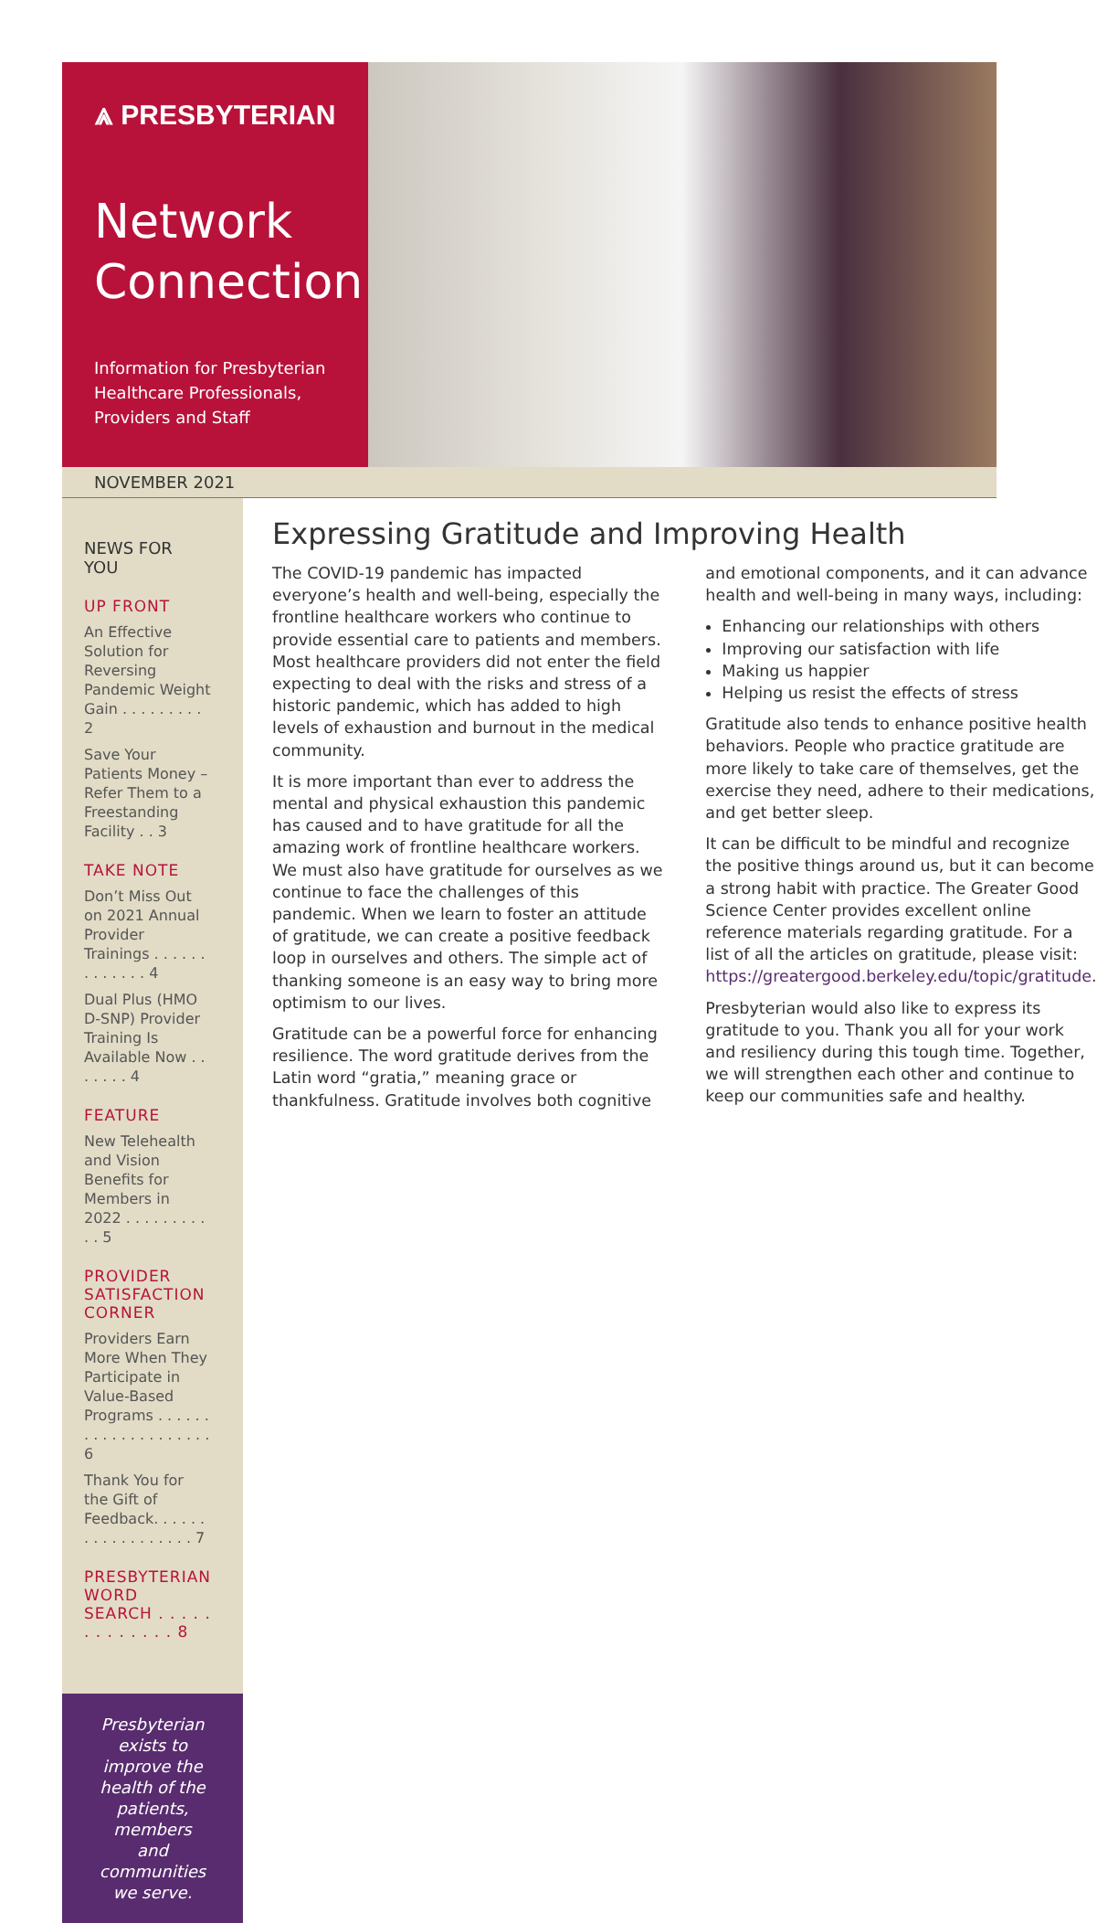⩓ PRESBYTERIAN
Network
Connection
Information for Presbyterian
Healthcare Professionals,
Providers and Staff
NOVEMBER 2021
NEWS FOR YOU
UP FRONT
An Effective Solution for Reversing Pandemic Weight Gain . . . . . . . . . 2
Save Your Patients Money – Refer Them to a Freestanding Facility . . 3
TAKE NOTE
Don’t Miss Out on 2021 Annual Provider Trainings . . . . . . . . . . . . . 4
Dual Plus (HMO D-SNP) Provider Training Is Available Now . . . . . . . 4
FEATURE
New Telehealth and Vision Benefits for Members in 2022 . . . . . . . . . . . 5
PROVIDER SATISFACTION CORNER
Providers Earn More When They Participate in Value-Based Programs . . . . . . . . . . . . . . . . . . . . 6
Thank You for the Gift of Feedback. . . . . . . . . . . . . . . . . . 7
PRESBYTERIAN WORD SEARCH . . . . . . . . . . . . . 8
Presbyterian exists to improve the health of the patients, members and communities we serve.
Expressing Gratitude and Improving Health
The COVID-19 pandemic has impacted everyone’s health and well-being, especially the frontline healthcare workers who continue to provide essential care to patients and members. Most healthcare providers did not enter the field expecting to deal with the risks and stress of a historic pandemic, which has added to high levels of exhaustion and burnout in the medical community.
It is more important than ever to address the mental and physical exhaustion this pandemic has caused and to have gratitude for all the amazing work of frontline healthcare workers. We must also have gratitude for ourselves as we continue to face the challenges of this pandemic. When we learn to foster an attitude of gratitude, we can create a positive feedback loop in ourselves and others. The simple act of thanking someone is an easy way to bring more optimism to our lives.
Gratitude can be a powerful force for enhancing resilience. The word gratitude derives from the Latin word “gratia,” meaning grace or thankfulness. Gratitude involves both cognitive and emotional components, and it can advance health and well-being in many ways, including:
Enhancing our relationships with others
Improving our satisfaction with life
Making us happier
Helping us resist the effects of stress
Gratitude also tends to enhance positive health behaviors. People who practice gratitude are more likely to take care of themselves, get the exercise they need, adhere to their medications, and get better sleep.
It can be difficult to be mindful and recognize the positive things around us, but it can become a strong habit with practice. The Greater Good Science Center provides excellent online reference materials regarding gratitude. For a list of all the articles on gratitude, please visit: https://greatergood.berkeley.edu/topic/gratitude.
Presbyterian would also like to express its gratitude to you. Thank you all for your work and resiliency during this tough time. Together, we will strengthen each other and continue to keep our communities safe and healthy.